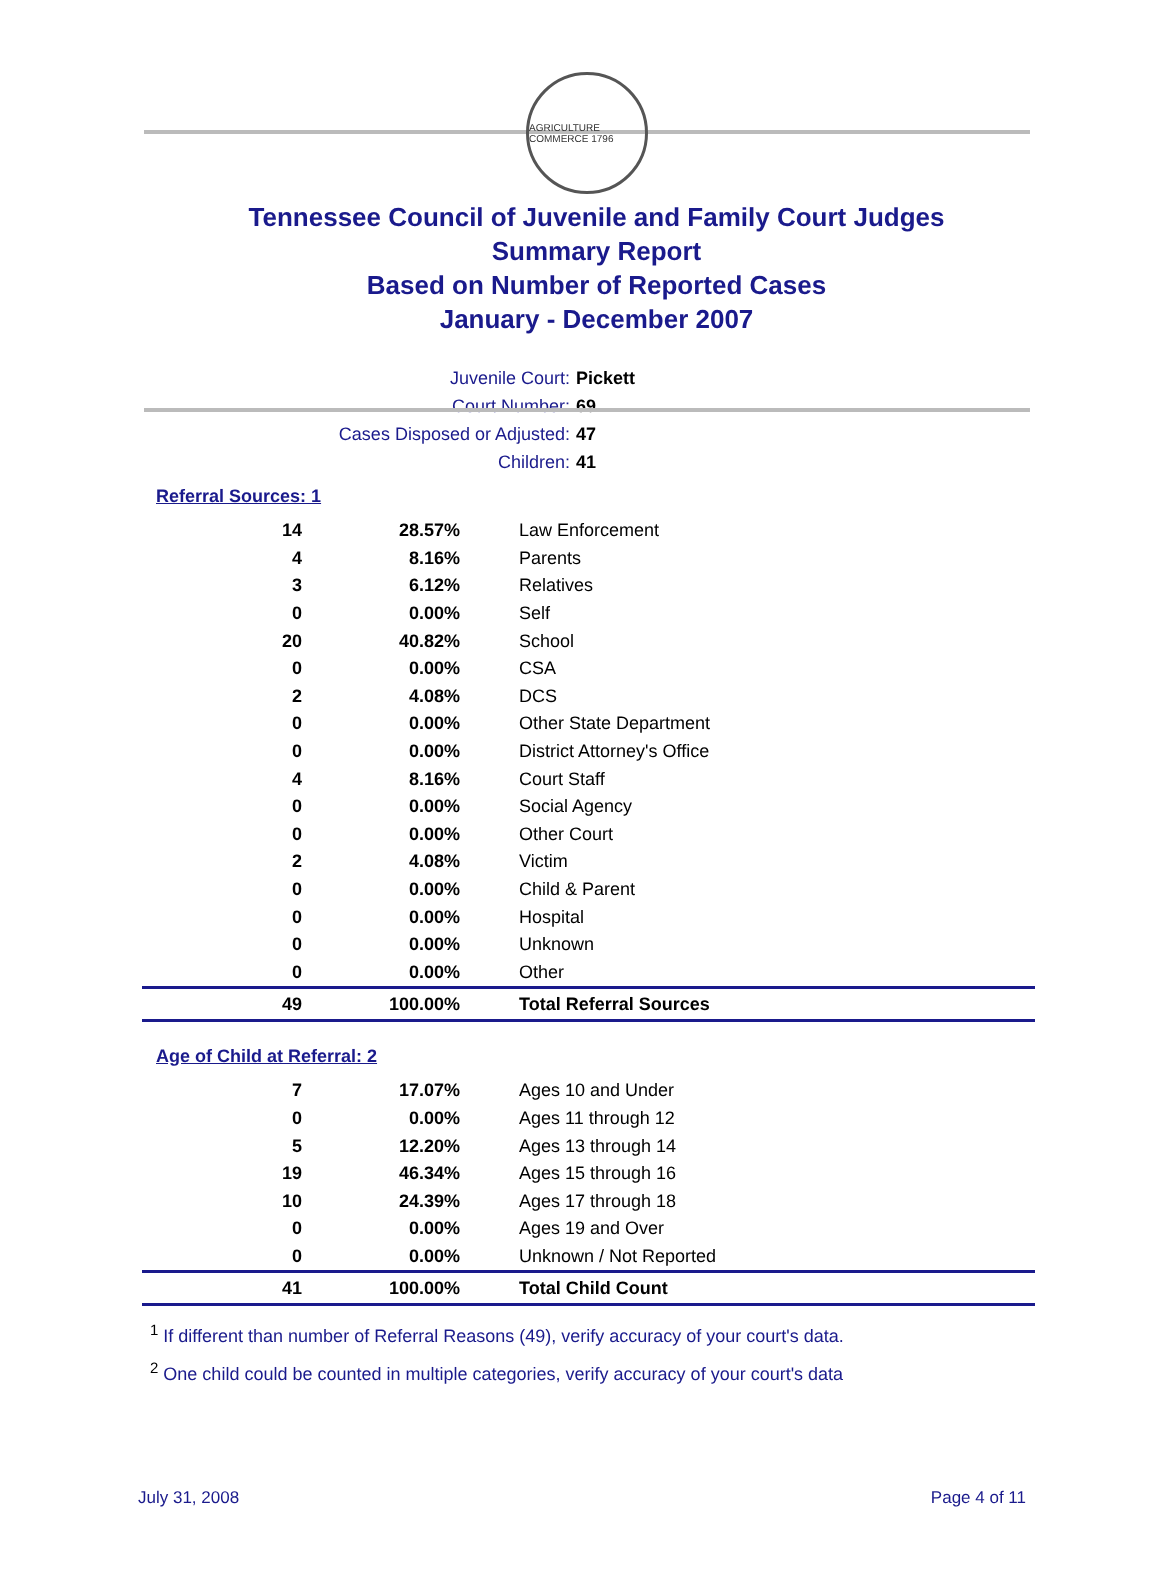AGRICULTURE COMMERCE 1796
Tennessee Council of Juvenile and Family Court Judges
Summary Report
Based on Number of Reported Cases
January - December 2007
Juvenile Court: Pickett
Court Number: 69
Cases Disposed or Adjusted: 47
Children: 41
Referral Sources: 1
| 14 | 28.57% | Law Enforcement |
| 4 | 8.16% | Parents |
| 3 | 6.12% | Relatives |
| 0 | 0.00% | Self |
| 20 | 40.82% | School |
| 0 | 0.00% | CSA |
| 2 | 4.08% | DCS |
| 0 | 0.00% | Other State Department |
| 0 | 0.00% | District Attorney's Office |
| 4 | 8.16% | Court Staff |
| 0 | 0.00% | Social Agency |
| 0 | 0.00% | Other Court |
| 2 | 4.08% | Victim |
| 0 | 0.00% | Child & Parent |
| 0 | 0.00% | Hospital |
| 0 | 0.00% | Unknown |
| 0 | 0.00% | Other |
| 49 | 100.00% | Total Referral Sources |
Age of Child at Referral: 2
| 7 | 17.07% | Ages 10 and Under |
| 0 | 0.00% | Ages 11 through 12 |
| 5 | 12.20% | Ages 13 through 14 |
| 19 | 46.34% | Ages 15 through 16 |
| 10 | 24.39% | Ages 17 through 18 |
| 0 | 0.00% | Ages 19 and Over |
| 0 | 0.00% | Unknown / Not Reported |
| 41 | 100.00% | Total Child Count |
<sup>1</sup> If different than number of Referral Reasons (49), verify accuracy of your court's data.
<sup>2</sup> One child could be counted in multiple categories, verify accuracy of your court's data
July 31, 2008 Page 4 of 11